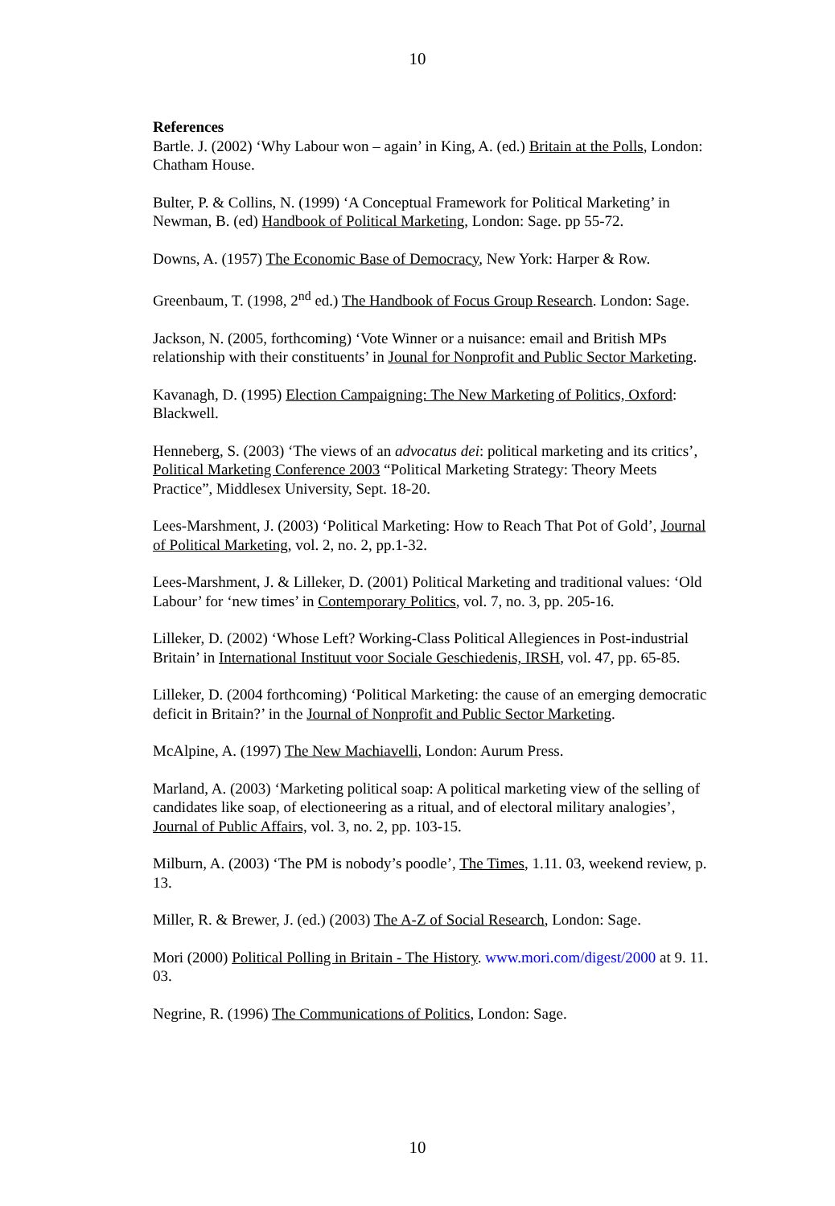10
References
Bartle. J. (2002) ‘Why Labour won – again’ in King, A. (ed.) Britain at the Polls, London: Chatham House.
Bulter, P. & Collins, N. (1999) ‘A Conceptual Framework for Political Marketing’ in Newman, B. (ed) Handbook of Political Marketing, London: Sage. pp 55-72.
Downs, A. (1957) The Economic Base of Democracy, New York: Harper & Row.
Greenbaum, T. (1998, 2<sup>nd</sup> ed.) The Handbook of Focus Group Research. London: Sage.
Jackson, N. (2005, forthcoming) ‘Vote Winner or a nuisance: email and British MPs relationship with their constituents’ in Jounal for Nonprofit and Public Sector Marketing.
Kavanagh, D. (1995) Election Campaigning: The New Marketing of Politics, Oxford: Blackwell.
Henneberg, S. (2003) ‘The views of an advocatus dei: political marketing and its critics’, Political Marketing Conference 2003 “Political Marketing Strategy: Theory Meets Practice”, Middlesex University, Sept. 18-20.
Lees-Marshment, J. (2003) ‘Political Marketing: How to Reach That Pot of Gold’, Journal of Political Marketing, vol. 2, no. 2, pp.1-32.
Lees-Marshment, J. & Lilleker, D. (2001) Political Marketing and traditional values: ‘Old Labour’ for ‘new times’ in Contemporary Politics, vol. 7, no. 3, pp. 205-16.
Lilleker, D. (2002) ‘Whose Left? Working-Class Political Allegiences in Post-industrial Britain’ in International Instituut voor Sociale Geschiedenis, IRSH, vol. 47, pp. 65-85.
Lilleker, D. (2004 forthcoming) ‘Political Marketing: the cause of an emerging democratic deficit in Britain?’ in the Journal of Nonprofit and Public Sector Marketing.
McAlpine, A. (1997) The New Machiavelli, London: Aurum Press.
Marland, A. (2003) ‘Marketing political soap: A political marketing view of the selling of candidates like soap, of electioneering as a ritual, and of electoral military analogies’, Journal of Public Affairs, vol. 3, no. 2, pp. 103-15.
Milburn, A. (2003) ‘The PM is nobody’s poodle’, The Times, 1.11. 03, weekend review, p. 13.
Miller, R. & Brewer, J. (ed.) (2003) The A-Z of Social Research, London: Sage.
Mori (2000) Political Polling in Britain - The History. www.mori.com/digest/2000 at 9. 11. 03.
Negrine, R. (1996) The Communications of Politics, London: Sage.
10